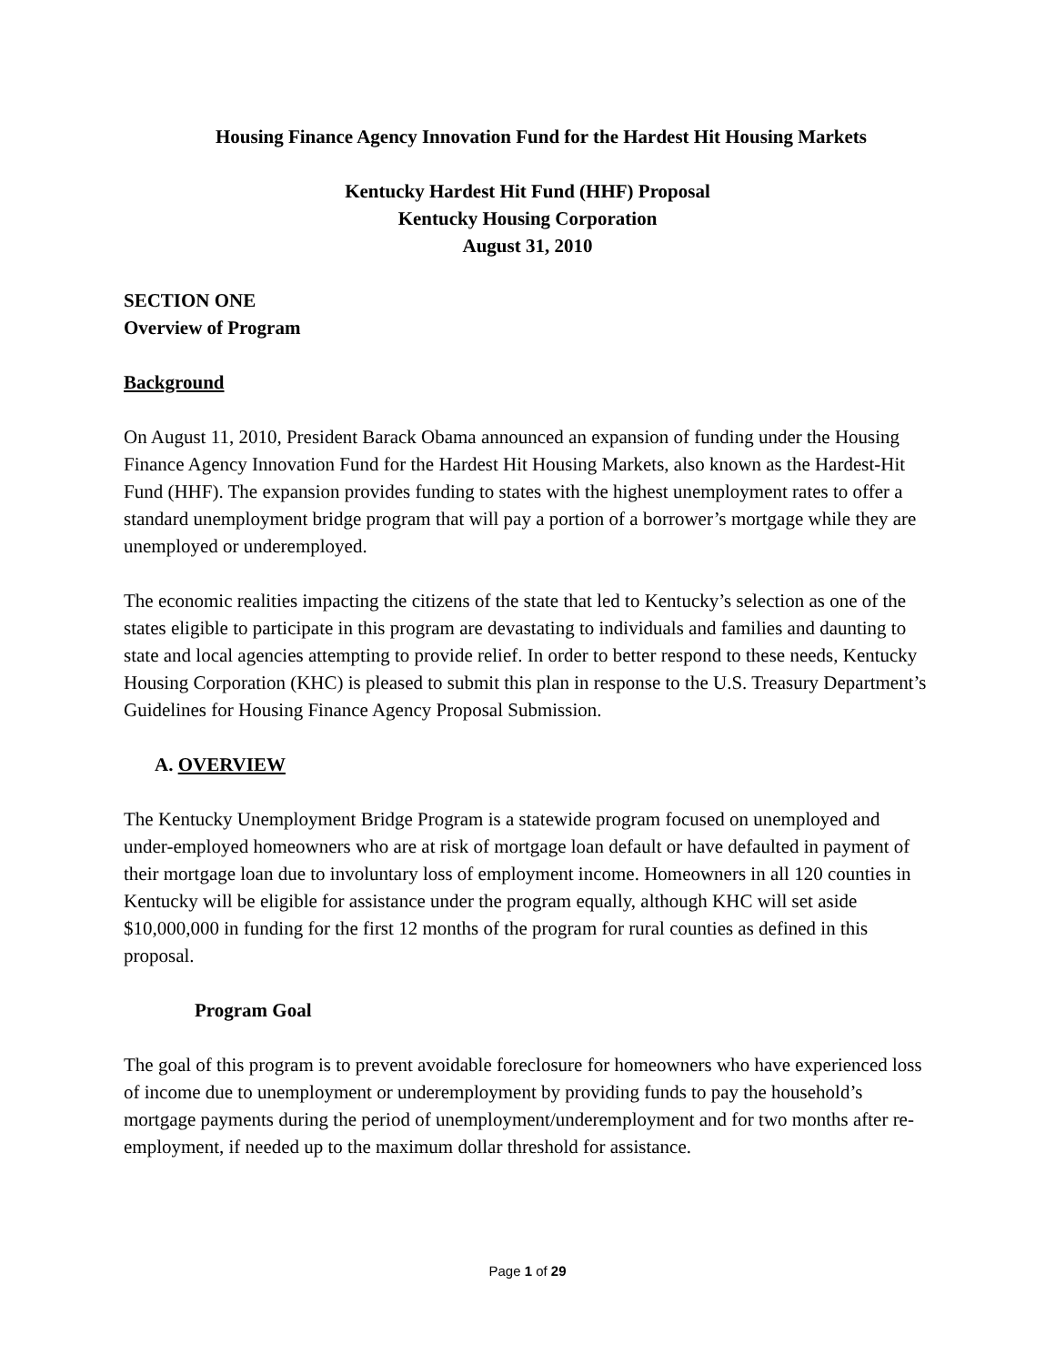Housing Finance Agency Innovation Fund for the Hardest Hit Housing Markets
Kentucky Hardest Hit Fund (HHF) Proposal
Kentucky Housing Corporation
August 31, 2010
SECTION ONE
Overview of Program
Background
On August 11, 2010, President Barack Obama announced an expansion of funding under the Housing Finance Agency Innovation Fund for the Hardest Hit Housing Markets, also known as the Hardest-Hit Fund (HHF). The expansion provides funding to states with the highest unemployment rates to offer a standard unemployment bridge program that will pay a portion of a borrower’s mortgage while they are unemployed or underemployed.
The economic realities impacting the citizens of the state that led to Kentucky’s selection as one of the states eligible to participate in this program are devastating to individuals and families and daunting to state and local agencies attempting to provide relief. In order to better respond to these needs, Kentucky Housing Corporation (KHC) is pleased to submit this plan in response to the U.S. Treasury Department’s Guidelines for Housing Finance Agency Proposal Submission.
A. OVERVIEW
The Kentucky Unemployment Bridge Program is a statewide program focused on unemployed and under-employed homeowners who are at risk of mortgage loan default or have defaulted in payment of their mortgage loan due to involuntary loss of employment income. Homeowners in all 120 counties in Kentucky will be eligible for assistance under the program equally, although KHC will set aside $10,000,000 in funding for the first 12 months of the program for rural counties as defined in this proposal.
Program Goal
The goal of this program is to prevent avoidable foreclosure for homeowners who have experienced loss of income due to unemployment or underemployment by providing funds to pay the household’s mortgage payments during the period of unemployment/underemployment and for two months after re-employment, if needed up to the maximum dollar threshold for assistance.
Page 1 of 29